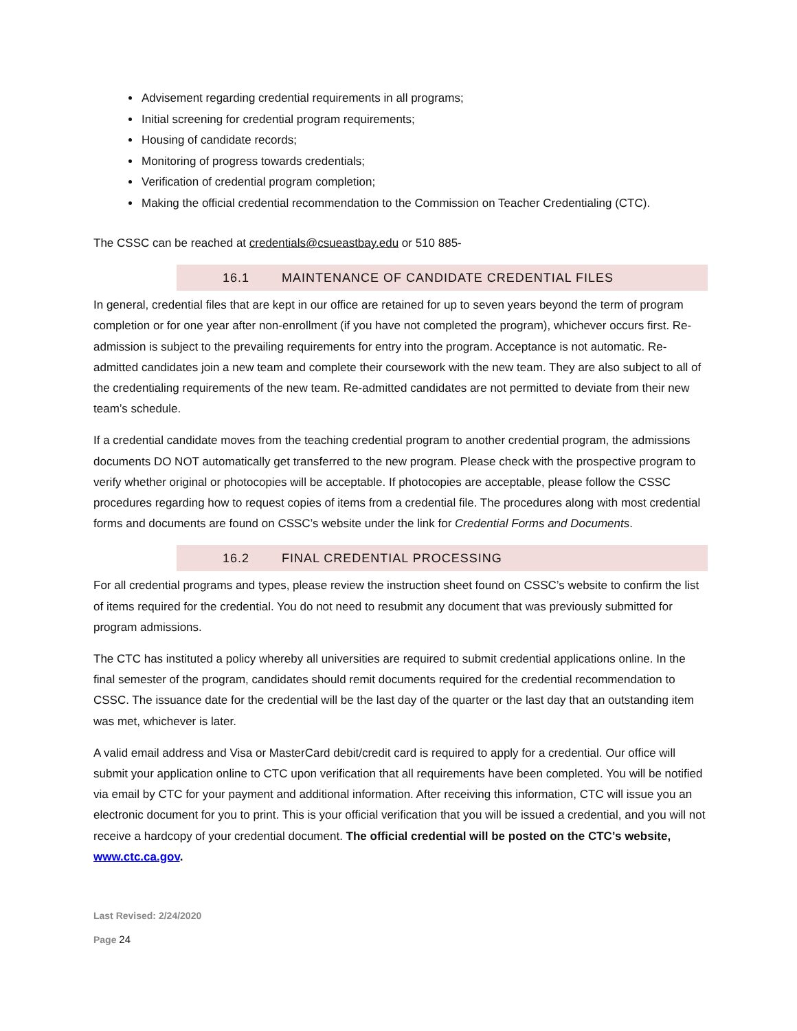Advisement regarding credential requirements in all programs;
Initial screening for credential program requirements;
Housing of candidate records;
Monitoring of progress towards credentials;
Verification of credential program completion;
Making the official credential recommendation to the Commission on Teacher Credentialing (CTC).
The CSSC can be reached at credentials@csueastbay.edu or 510 885-
16.1 MAINTENANCE OF CANDIDATE CREDENTIAL FILES
In general, credential files that are kept in our office are retained for up to seven years beyond the term of program completion or for one year after non-enrollment (if you have not completed the program), whichever occurs first. Re-admission is subject to the prevailing requirements for entry into the program. Acceptance is not automatic. Re-admitted candidates join a new team and complete their coursework with the new team. They are also subject to all of the credentialing requirements of the new team. Re-admitted candidates are not permitted to deviate from their new team’s schedule.
If a credential candidate moves from the teaching credential program to another credential program, the admissions documents DO NOT automatically get transferred to the new program. Please check with the prospective program to verify whether original or photocopies will be acceptable. If photocopies are acceptable, please follow the CSSC procedures regarding how to request copies of items from a credential file. The procedures along with most credential forms and documents are found on CSSC’s website under the link for Credential Forms and Documents.
16.2 FINAL CREDENTIAL PROCESSING
For all credential programs and types, please review the instruction sheet found on CSSC’s website to confirm the list of items required for the credential. You do not need to resubmit any document that was previously submitted for program admissions.
The CTC has instituted a policy whereby all universities are required to submit credential applications online. In the final semester of the program, candidates should remit documents required for the credential recommendation to CSSC. The issuance date for the credential will be the last day of the quarter or the last day that an outstanding item was met, whichever is later.
A valid email address and Visa or MasterCard debit/credit card is required to apply for a credential. Our office will submit your application online to CTC upon verification that all requirements have been completed. You will be notified via email by CTC for your payment and additional information. After receiving this information, CTC will issue you an electronic document for you to print. This is your official verification that you will be issued a credential, and you will not receive a hardcopy of your credential document. The official credential will be posted on the CTC’s website, www.ctc.ca.gov.
Last Revised: 2/24/2020
Page 24